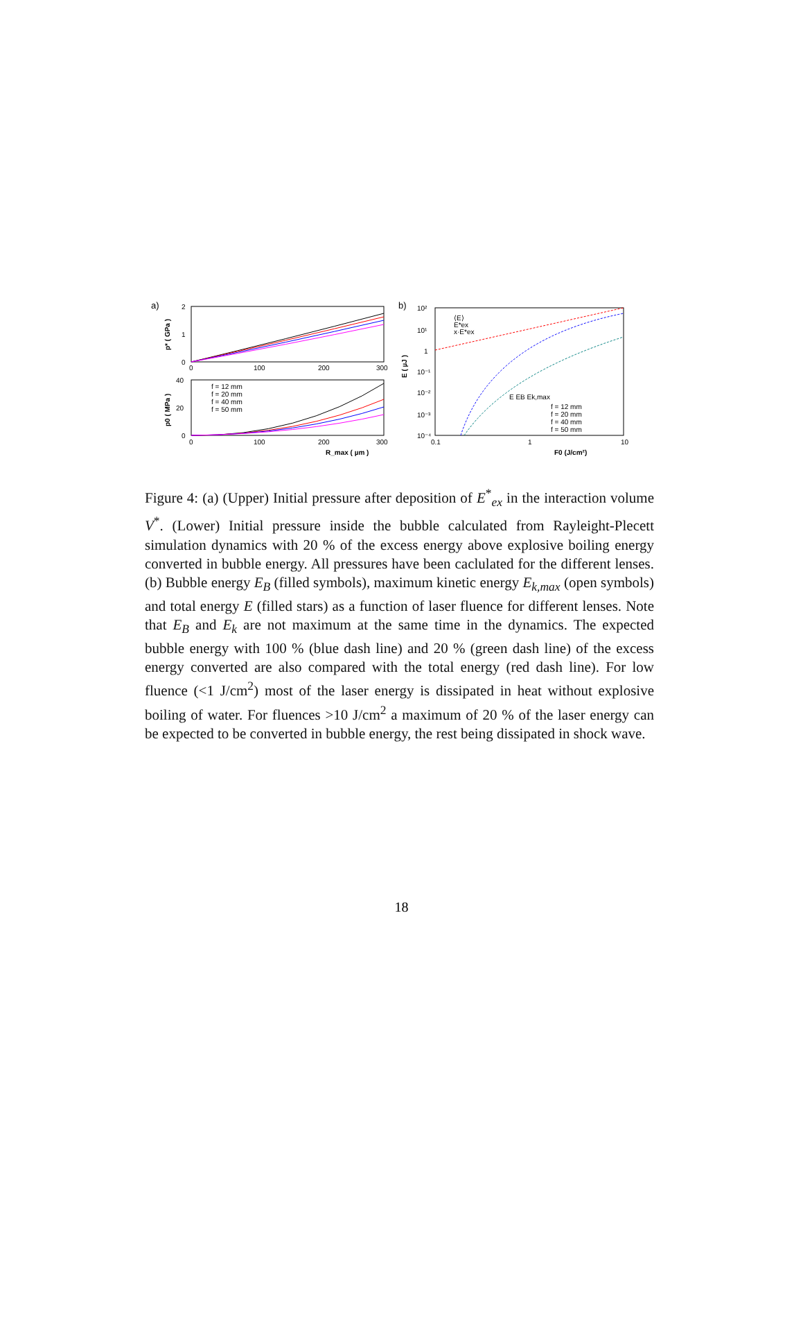a)
2
1
0
0
100
200
300
40
20
0
f = 12 mm
f = 20 mm
f = 40 mm
f = 50 mm
0
100
200
300
R_max ( µm )
p* ( GPa )
p0 ( MPa )
b)
10²
10¹
1
10⁻¹
10⁻²
10⁻³
10⁻⁴
⟨E⟩
E*ex
x·E*ex
E EB Ek,max
f = 12 mm
f = 20 mm
f = 40 mm
f = 50 mm
0.1
1
10
F0 (J/cm²)
E ( µJ )
Figure 4: (a) (Upper) Initial pressure after deposition of E<sup>*</sup><sub>ex</sub> in the interaction volume V<sup>*</sup>. (Lower) Initial pressure inside the bubble calculated from Rayleight-Plecett simulation dynamics with 20 % of the excess energy above explosive boiling energy converted in bubble energy. All pressures have been caclulated for the different lenses. (b) Bubble energy E<sub>B</sub> (filled symbols), maximum kinetic energy E<sub>k,max</sub> (open symbols) and total energy E (filled stars) as a function of laser fluence for different lenses. Note that E<sub>B</sub> and E<sub>k</sub> are not maximum at the same time in the dynamics. The expected bubble energy with 100 % (blue dash line) and 20 % (green dash line) of the excess energy converted are also compared with the total energy (red dash line). For low fluence (<1 J/cm<sup>2</sup>) most of the laser energy is dissipated in heat without explosive boiling of water. For fluences >10 J/cm<sup>2</sup> a maximum of 20 % of the laser energy can be expected to be converted in bubble energy, the rest being dissipated in shock wave.
18